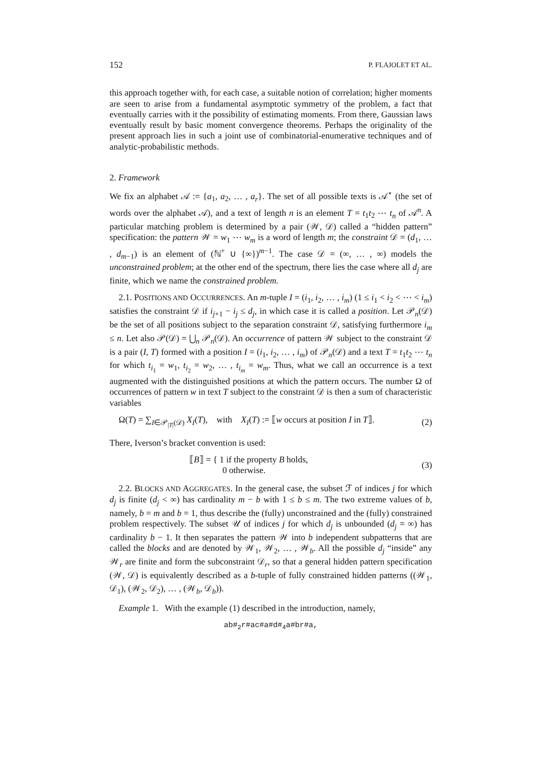152 P. FLAJOLET ET AL.
this approach together with, for each case, a suitable notion of correlation; higher moments are seen to arise from a fundamental asymptotic symmetry of the problem, a fact that eventually carries with it the possibility of estimating moments. From there, Gaussian laws eventually result by basic moment convergence theorems. Perhaps the originality of the present approach lies in such a joint use of combinatorial-enumerative techniques and of analytic-probabilistic methods.
2. Framework
We fix an alphabet 𝒜 := {a<sub>1</sub>, a<sub>2</sub>, … , a<sub>r</sub>}. The set of all possible texts is 𝒜<sup>⋆</sup> (the set of words over the alphabet 𝒜), and a text of length n is an element T = t<sub>1</sub>t<sub>2</sub> ⋯ t<sub>n</sub> of 𝒜<sup>n</sup>. A particular matching problem is determined by a pair (𝒲, 𝒟) called a “hidden pattern” specification: the pattern 𝒲 = w<sub>1</sub> ⋯ w<sub>m</sub> is a word of length m; the constraint 𝒟 = (d<sub>1</sub>, … , d<sub>m−1</sub>) is an element of (ℕ<sup>+</sup> ∪ {∞})<sup>m−1</sup>. The case 𝒟 = (∞, … , ∞) models the unconstrained problem; at the other end of the spectrum, there lies the case where all d<sub>j</sub> are finite, which we name the constrained problem.
2.1. POSITIONS AND OCCURRENCES. An m-tuple I = (i<sub>1</sub>, i<sub>2</sub>, … , i<sub>m</sub>) (1 ≤ i<sub>1</sub> < i<sub>2</sub> < ⋯ < i<sub>m</sub>) satisfies the constraint 𝒟 if i<sub>j+1</sub> − i<sub>j</sub> ≤ d<sub>j</sub>, in which case it is called a position. Let 𝒫<sub>n</sub>(𝒟) be the set of all positions subject to the separation constraint 𝒟, satisfying furthermore i<sub>m</sub> ≤ n. Let also 𝒫(𝒟) = ⋃<sub>n</sub> 𝒫<sub>n</sub>(𝒟). An occurrence of pattern 𝒲 subject to the constraint 𝒟 is a pair (I, T) formed with a position I = (i<sub>1</sub>, i<sub>2</sub>, … , i<sub>m</sub>) of 𝒫<sub>n</sub>(𝒟) and a text T = t<sub>1</sub>t<sub>2</sub> ⋯ t<sub>n</sub> for which t<sub>i<sub>1</sub></sub> = w<sub>1</sub>, t<sub>i<sub>2</sub></sub> = w<sub>2</sub>, … , t<sub>i<sub>m</sub></sub> = w<sub>m</sub>. Thus, what we call an occurrence is a text augmented with the distinguished positions at which the pattern occurs. The number Ω of occurrences of pattern w in text T subject to the constraint 𝒟 is then a sum of characteristic variables
Ω(T) = ∑<sub>I∈𝒫<sub>|T|</sub>(𝒟)</sub> X<sub>I</sub>(T), with X<sub>I</sub>(T) := ⟦w occurs at position I in T⟧. (2)
There, Iverson’s bracket convention is used:
⟦B⟧ = { 1 if the property B holds,
0 otherwise. (3)
2.2. BLOCKS AND AGGREGATES. In the general case, the subset ℱ of indices j for which d<sub>j</sub> is finite (d<sub>j</sub> < ∞) has cardinality m − b with 1 ≤ b ≤ m. The two extreme values of b, namely, b = m and b = 1, thus describe the (fully) unconstrained and the (fully) constrained problem respectively. The subset 𝒰 of indices j for which d<sub>j</sub> is unbounded (d<sub>j</sub> = ∞) has cardinality b − 1. It then separates the pattern 𝒲 into b independent subpatterns that are called the blocks and are denoted by 𝒲<sub>1</sub>, 𝒲<sub>2</sub>, … , 𝒲<sub>b</sub>. All the possible d<sub>j</sub> “inside” any 𝒲<sub>r</sub> are finite and form the subconstraint 𝒟<sub>r</sub>, so that a general hidden pattern specification (𝒲, 𝒟) is equivalently described as a b-tuple of fully constrained hidden patterns ((𝒲<sub>1</sub>, 𝒟<sub>1</sub>), (𝒲<sub>2</sub>, 𝒟<sub>2</sub>), … , (𝒲<sub>b</sub>, 𝒟<sub>b</sub>)).
Example 1. With the example (1) described in the introduction, namely,
ab#<sub>2</sub>r#ac#a#d#<sub>4</sub>a#br#a,